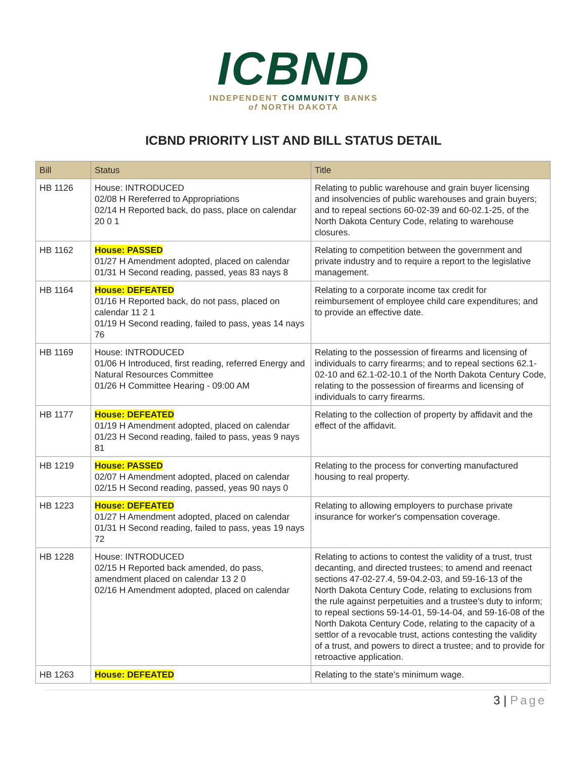ICBND
INDEPENDENT COMMUNITY BANKS
of NORTH DAKOTA
ICBND PRIORITY LIST AND BILL STATUS DETAIL
| Bill | Status | Title |
| --- | --- | --- |
| HB 1126 | House: INTRODUCED 02/08 H Rereferred to Appropriations 02/14 H Reported back, do pass, place on calendar 20 0 1 | Relating to public warehouse and grain buyer licensing and insolvencies of public warehouses and grain buyers; and to repeal sections 60-02-39 and 60-02.1-25, of the North Dakota Century Code, relating to warehouse closures. |
| HB 1162 | House: PASSED 01/27 H Amendment adopted, placed on calendar 01/31 H Second reading, passed, yeas 83 nays 8 | Relating to competition between the government and private industry and to require a report to the legislative management. |
| HB 1164 | House: DEFEATED 01/16 H Reported back, do not pass, placed on calendar 11 2 1 01/19 H Second reading, failed to pass, yeas 14 nays 76 | Relating to a corporate income tax credit for reimbursement of employee child care expenditures; and to provide an effective date. |
| HB 1169 | House: INTRODUCED 01/06 H Introduced, first reading, referred Energy and Natural Resources Committee 01/26 H Committee Hearing - 09:00 AM | Relating to the possession of firearms and licensing of individuals to carry firearms; and to repeal sections 62.1-02-10 and 62.1-02-10.1 of the North Dakota Century Code, relating to the possession of firearms and licensing of individuals to carry firearms. |
| HB 1177 | House: DEFEATED 01/19 H Amendment adopted, placed on calendar 01/23 H Second reading, failed to pass, yeas 9 nays 81 | Relating to the collection of property by affidavit and the effect of the affidavit. |
| HB 1219 | House: PASSED 02/07 H Amendment adopted, placed on calendar 02/15 H Second reading, passed, yeas 90 nays 0 | Relating to the process for converting manufactured housing to real property. |
| HB 1223 | House: DEFEATED 01/27 H Amendment adopted, placed on calendar 01/31 H Second reading, failed to pass, yeas 19 nays 72 | Relating to allowing employers to purchase private insurance for worker's compensation coverage. |
| HB 1228 | House: INTRODUCED 02/15 H Reported back amended, do pass, amendment placed on calendar 13 2 0 02/16 H Amendment adopted, placed on calendar | Relating to actions to contest the validity of a trust, trust decanting, and directed trustees; to amend and reenact sections 47-02-27.4, 59-04.2-03, and 59-16-13 of the North Dakota Century Code, relating to exclusions from the rule against perpetuities and a trustee's duty to inform; to repeal sections 59-14-01, 59-14-04, and 59-16-08 of the North Dakota Century Code, relating to the capacity of a settlor of a revocable trust, actions contesting the validity of a trust, and powers to direct a trustee; and to provide for retroactive application. |
| HB 1263 | House: DEFEATED | Relating to the state's minimum wage. |
3 | Page